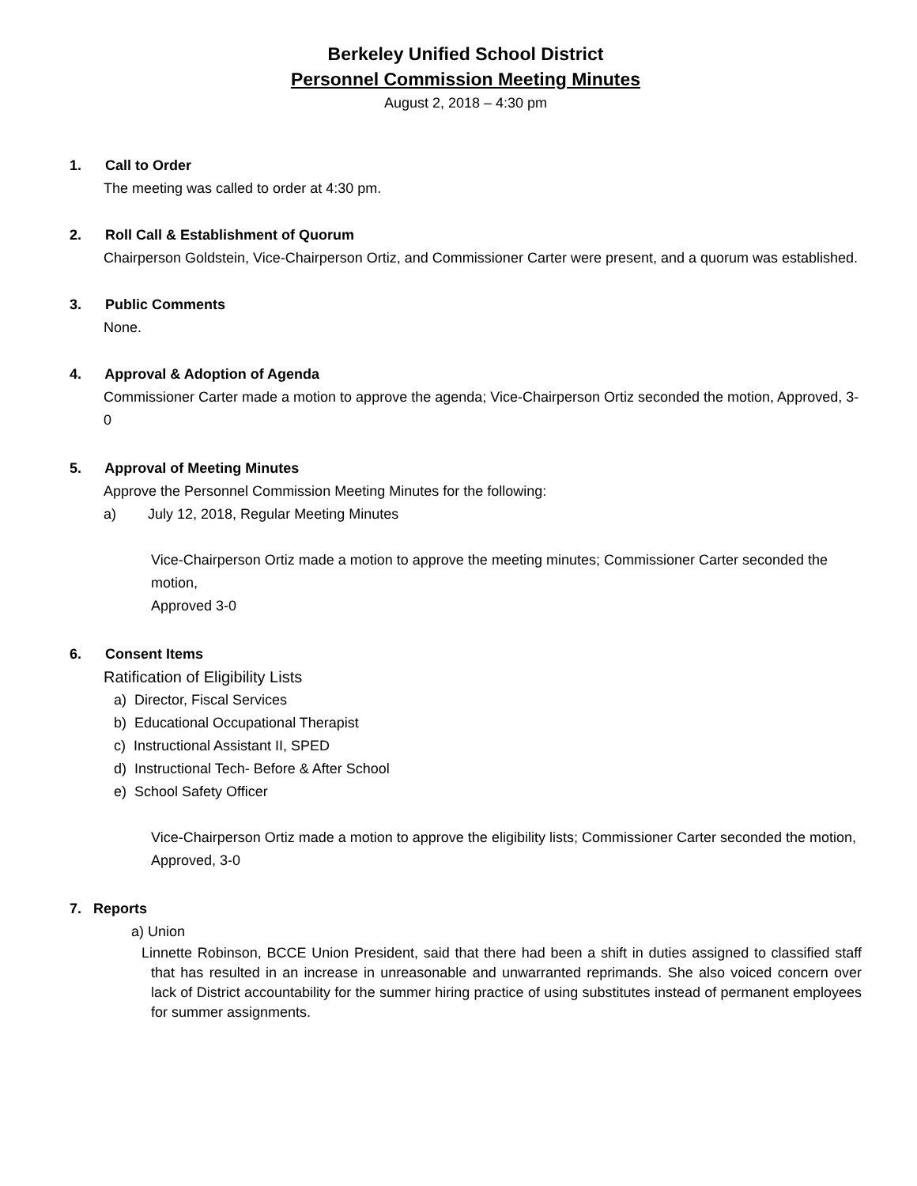Berkeley Unified School District
Personnel Commission Meeting Minutes
August 2, 2018 – 4:30 pm
1. Call to Order
The meeting was called to order at 4:30 pm.
2. Roll Call & Establishment of Quorum
Chairperson Goldstein, Vice-Chairperson Ortiz, and Commissioner Carter were present, and a quorum was established.
3. Public Comments
None.
4. Approval & Adoption of Agenda
Commissioner Carter made a motion to approve the agenda; Vice-Chairperson Ortiz seconded the motion, Approved, 3-0
5. Approval of Meeting Minutes
Approve the Personnel Commission Meeting Minutes for the following:
a) July 12, 2018, Regular Meeting Minutes
Vice-Chairperson Ortiz made a motion to approve the meeting minutes; Commissioner Carter seconded the motion,
Approved 3-0
6. Consent Items
Ratification of Eligibility Lists
a) Director, Fiscal Services
b) Educational Occupational Therapist
c) Instructional Assistant II, SPED
d) Instructional Tech- Before & After School
e) School Safety Officer
Vice-Chairperson Ortiz made a motion to approve the eligibility lists; Commissioner Carter seconded the motion,
Approved, 3-0
7. Reports
a) Union
Linnette Robinson, BCCE Union President, said that there had been a shift in duties assigned to classified staff that has resulted in an increase in unreasonable and unwarranted reprimands. She also voiced concern over lack of District accountability for the summer hiring practice of using substitutes instead of permanent employees for summer assignments.